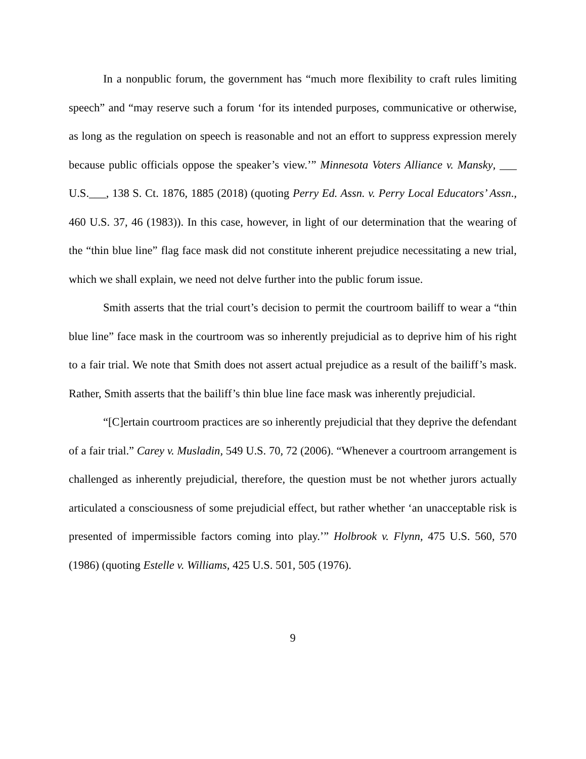In a nonpublic forum, the government has “much more flexibility to craft rules limiting speech” and “may reserve such a forum ‘for its intended purposes, communicative or otherwise, as long as the regulation on speech is reasonable and not an effort to suppress expression merely because public officials oppose the speaker’s view.’” Minnesota Voters Alliance v. Mansky, ___ U.S.___, 138 S. Ct. 1876, 1885 (2018) (quoting Perry Ed. Assn. v. Perry Local Educators’ Assn., 460 U.S. 37, 46 (1983)). In this case, however, in light of our determination that the wearing of the “thin blue line” flag face mask did not constitute inherent prejudice necessitating a new trial, which we shall explain, we need not delve further into the public forum issue.
Smith asserts that the trial court’s decision to permit the courtroom bailiff to wear a “thin blue line” face mask in the courtroom was so inherently prejudicial as to deprive him of his right to a fair trial. We note that Smith does not assert actual prejudice as a result of the bailiff’s mask. Rather, Smith asserts that the bailiff’s thin blue line face mask was inherently prejudicial.
“[C]ertain courtroom practices are so inherently prejudicial that they deprive the defendant of a fair trial.” Carey v. Musladin, 549 U.S. 70, 72 (2006). “Whenever a courtroom arrangement is challenged as inherently prejudicial, therefore, the question must be not whether jurors actually articulated a consciousness of some prejudicial effect, but rather whether ‘an unacceptable risk is presented of impermissible factors coming into play.’” Holbrook v. Flynn, 475 U.S. 560, 570 (1986) (quoting Estelle v. Williams, 425 U.S. 501, 505 (1976).
9